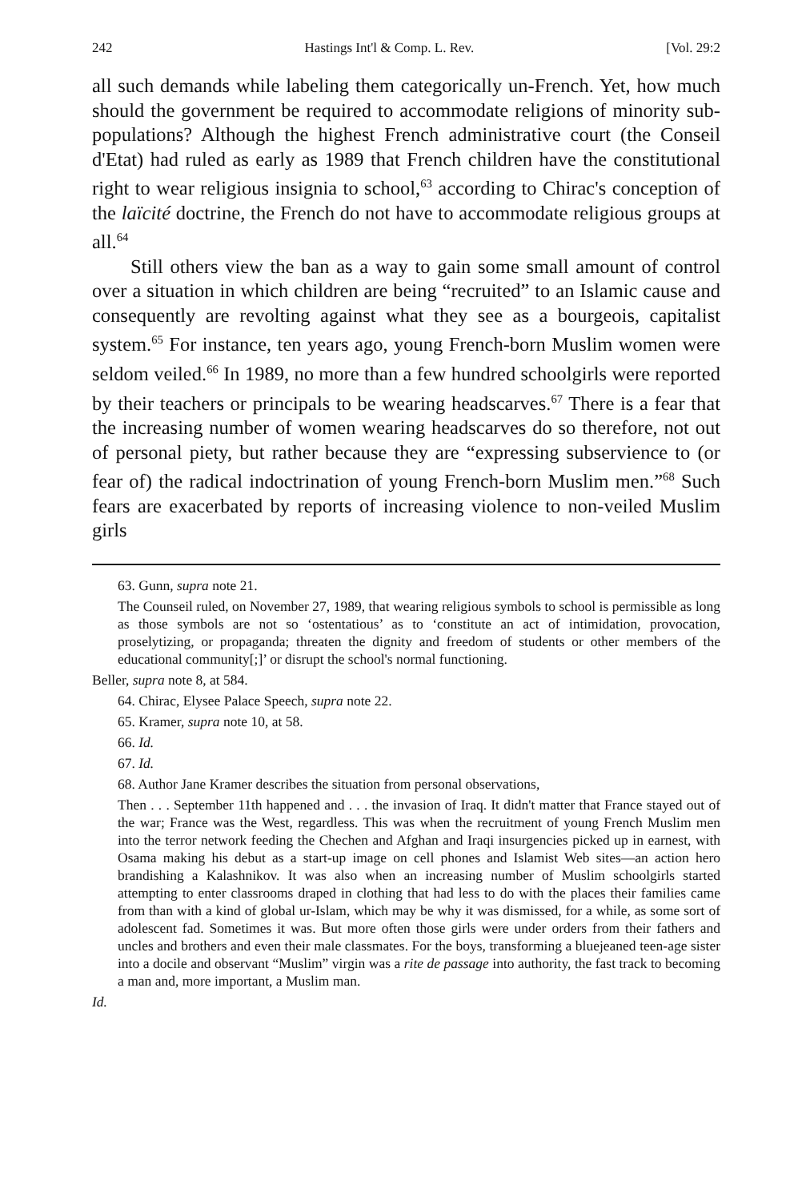242 Hastings Int'l & Comp. L. Rev. [Vol. 29:2
all such demands while labeling them categorically un-French. Yet, how much should the government be required to accommodate religions of minority sub-populations? Although the highest French administrative court (the Conseil d'Etat) had ruled as early as 1989 that French children have the constitutional right to wear religious insignia to school,<sup>63</sup> according to Chirac's conception of the laïcité doctrine, the French do not have to accommodate religious groups at all.<sup>64</sup>
Still others view the ban as a way to gain some small amount of control over a situation in which children are being “recruited” to an Islamic cause and consequently are revolting against what they see as a bourgeois, capitalist system.<sup>65</sup> For instance, ten years ago, young French-born Muslim women were seldom veiled.<sup>66</sup> In 1989, no more than a few hundred schoolgirls were reported by their teachers or principals to be wearing headscarves.<sup>67</sup> There is a fear that the increasing number of women wearing headscarves do so therefore, not out of personal piety, but rather because they are “expressing subservience to (or fear of) the radical indoctrination of young French-born Muslim men.”<sup>68</sup> Such fears are exacerbated by reports of increasing violence to non-veiled Muslim girls
63. Gunn, supra note 21.
The Counseil ruled, on November 27, 1989, that wearing religious symbols to school is permissible as long as those symbols are not so ‘ostentatious’ as to ‘constitute an act of intimidation, provocation, proselytizing, or propaganda; threaten the dignity and freedom of students or other members of the educational community[;]’ or disrupt the school's normal functioning.
Beller, supra note 8, at 584.
64. Chirac, Elysee Palace Speech, supra note 22.
65. Kramer, supra note 10, at 58.
66. Id.
67. Id.
68. Author Jane Kramer describes the situation from personal observations,
Then . . . September 11th happened and . . . the invasion of Iraq. It didn't matter that France stayed out of the war; France was the West, regardless. This was when the recruitment of young French Muslim men into the terror network feeding the Chechen and Afghan and Iraqi insurgencies picked up in earnest, with Osama making his debut as a start-up image on cell phones and Islamist Web sites—an action hero brandishing a Kalashnikov. It was also when an increasing number of Muslim schoolgirls started attempting to enter classrooms draped in clothing that had less to do with the places their families came from than with a kind of global ur-Islam, which may be why it was dismissed, for a while, as some sort of adolescent fad. Sometimes it was. But more often those girls were under orders from their fathers and uncles and brothers and even their male classmates. For the boys, transforming a bluejeaned teen-age sister into a docile and observant “Muslim” virgin was a rite de passage into authority, the fast track to becoming a man and, more important, a Muslim man.
Id.